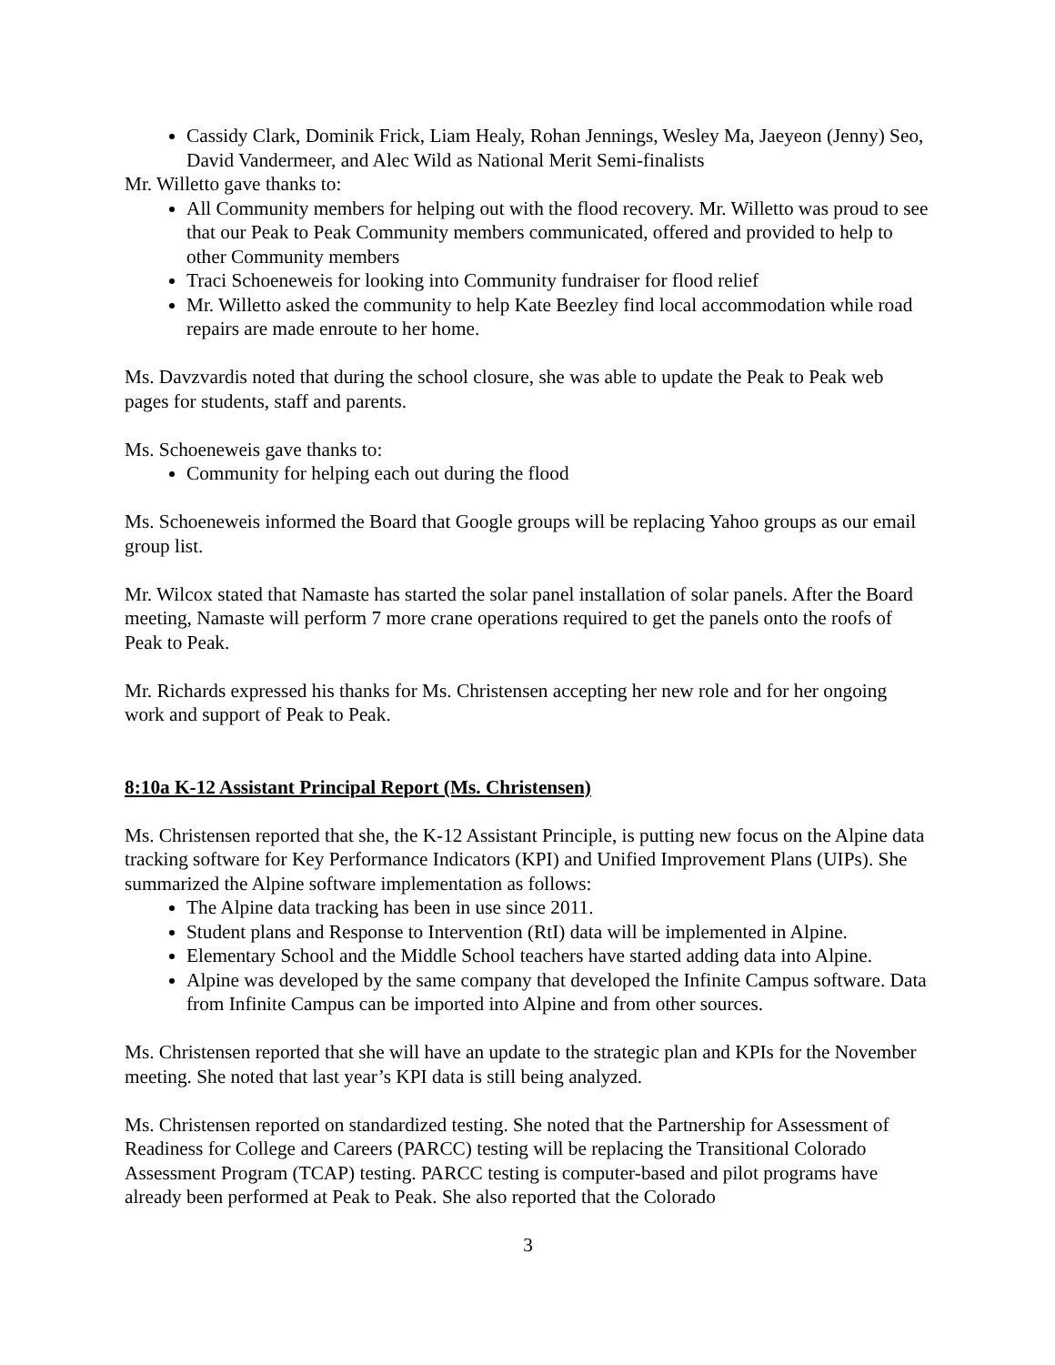Cassidy Clark, Dominik Frick, Liam Healy, Rohan Jennings, Wesley Ma, Jaeyeon (Jenny) Seo, David Vandermeer, and Alec Wild as National Merit Semi-finalists
Mr. Willetto gave thanks to:
All Community members for helping out with the flood recovery. Mr. Willetto was proud to see that our Peak to Peak Community members communicated, offered and provided to help to other Community members
Traci Schoeneweis for looking into Community fundraiser for flood relief
Mr. Willetto asked the community to help Kate Beezley find local accommodation while road repairs are made enroute to her home.
Ms. Davzvardis noted that during the school closure, she was able to update the Peak to Peak web pages for students, staff and parents.
Ms. Schoeneweis gave thanks to:
Community for helping each out during the flood
Ms. Schoeneweis informed the Board that Google groups will be replacing Yahoo groups as our email group list.
Mr. Wilcox stated that Namaste has started the solar panel installation of solar panels. After the Board meeting, Namaste will perform 7 more crane operations required to get the panels onto the roofs of Peak to Peak.
Mr. Richards expressed his thanks for Ms. Christensen accepting her new role and for her ongoing work and support of Peak to Peak.
8:10a K-12 Assistant Principal Report (Ms. Christensen)
Ms. Christensen reported that she, the K-12 Assistant Principle, is putting new focus on the Alpine data tracking software for Key Performance Indicators (KPI) and Unified Improvement Plans (UIPs). She summarized the Alpine software implementation as follows:
The Alpine data tracking has been in use since 2011.
Student plans and Response to Intervention (RtI) data will be implemented in Alpine.
Elementary School and the Middle School teachers have started adding data into Alpine.
Alpine was developed by the same company that developed the Infinite Campus software. Data from Infinite Campus can be imported into Alpine and from other sources.
Ms. Christensen reported that she will have an update to the strategic plan and KPIs for the November meeting. She noted that last year’s KPI data is still being analyzed.
Ms. Christensen reported on standardized testing. She noted that the Partnership for Assessment of Readiness for College and Careers (PARCC) testing will be replacing the Transitional Colorado Assessment Program (TCAP) testing. PARCC testing is computer-based and pilot programs have already been performed at Peak to Peak. She also reported that the Colorado
3